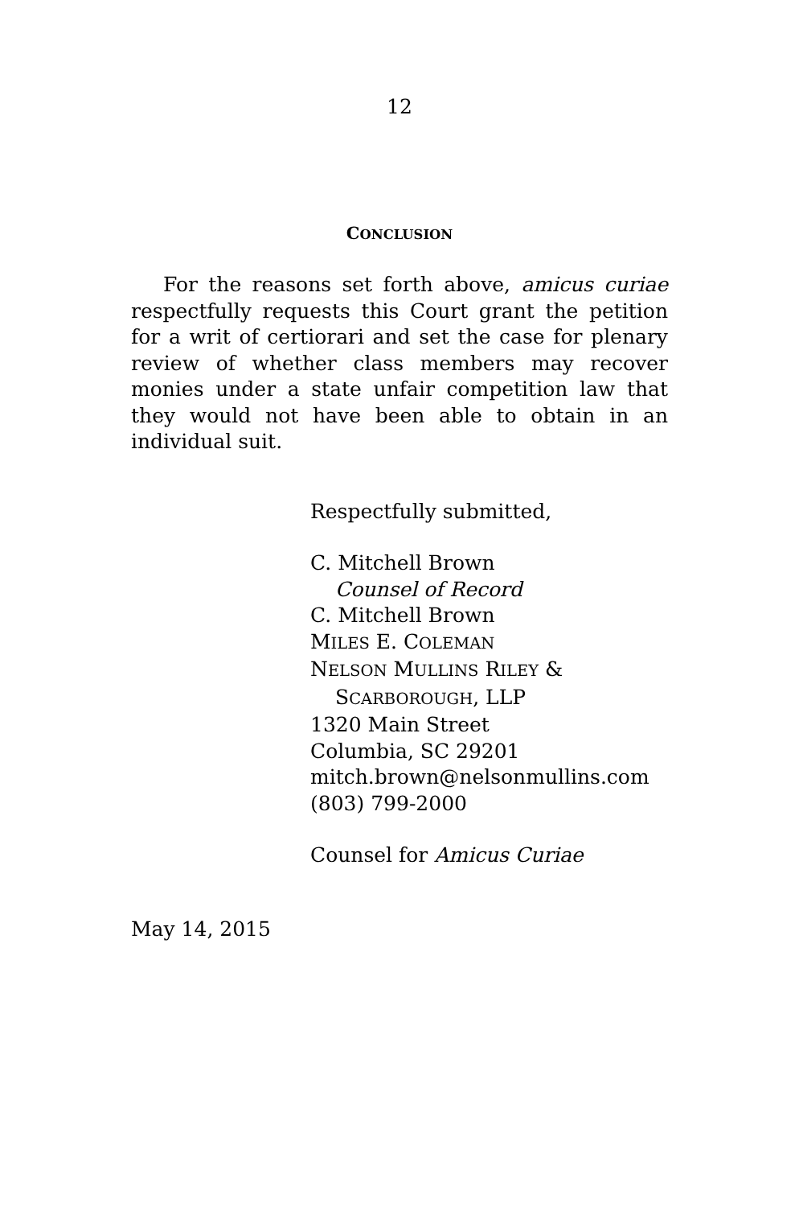12
CONCLUSION
For the reasons set forth above, amicus curiae respectfully requests this Court grant the petition for a writ of certiorari and set the case for plenary review of whether class members may recover monies under a state unfair competition law that they would not have been able to obtain in an individual suit.
Respectfully submitted,
C. Mitchell Brown
Counsel of Record
C. Mitchell Brown
MILES E. COLEMAN
NELSON MULLINS RILEY &
SCARBOROUGH, LLP
1320 Main Street
Columbia, SC 29201
mitch.brown@nelsonmullins.com
(803) 799-2000
Counsel for Amicus Curiae
May 14, 2015